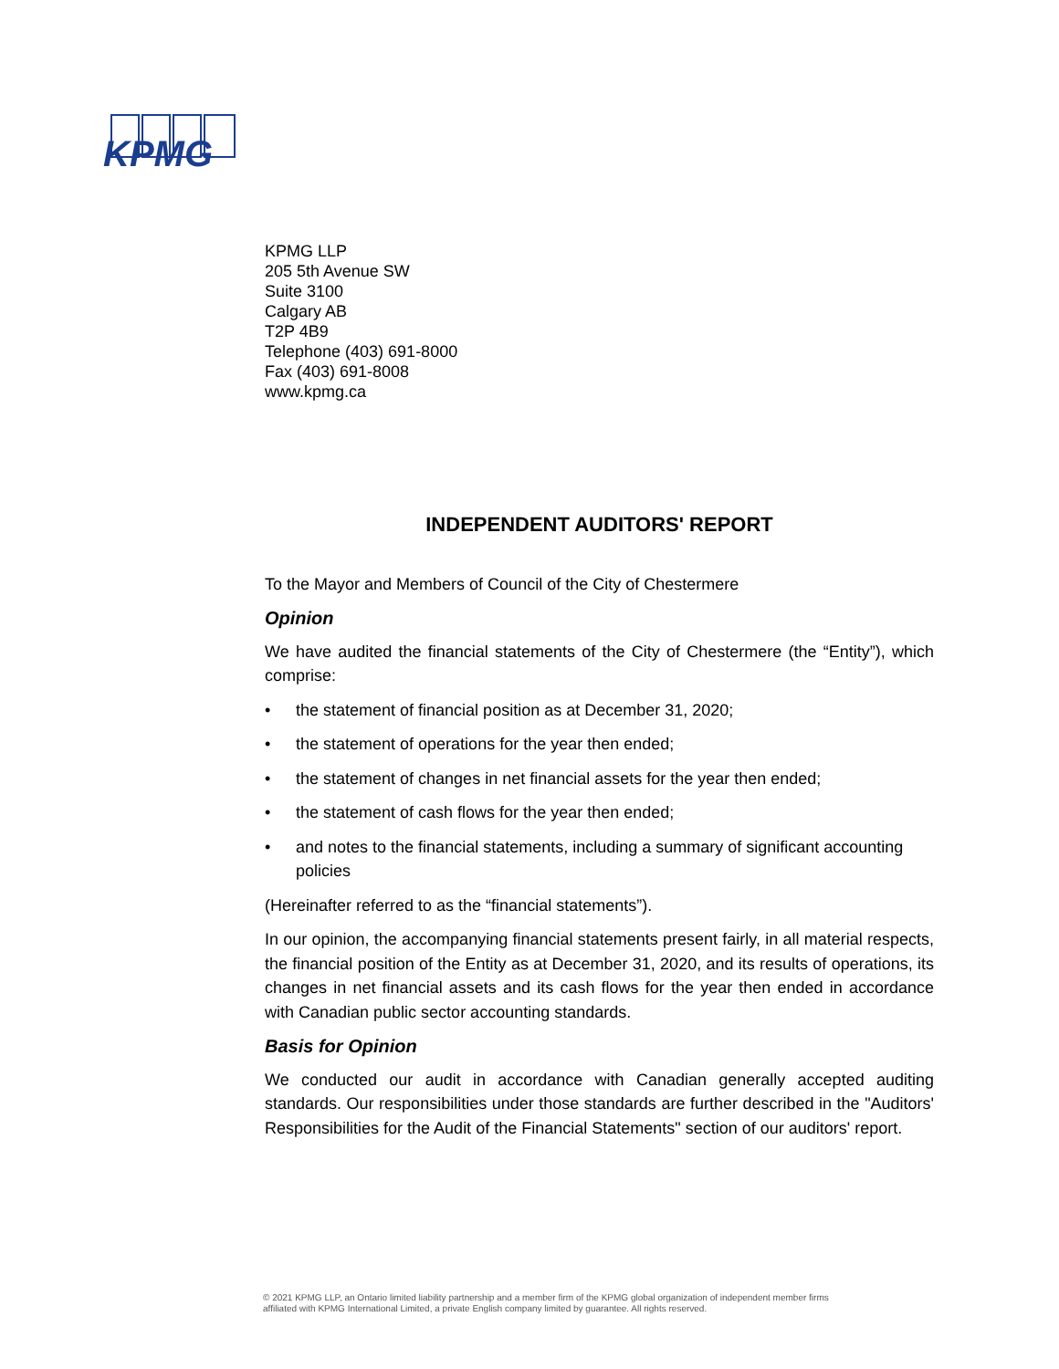KPMG
KPMG LLP
205 5th Avenue SW
Suite 3100
Calgary AB
T2P 4B9
Telephone (403) 691-8000
Fax (403) 691-8008
www.kpmg.ca
INDEPENDENT AUDITORS' REPORT
To the Mayor and Members of Council of the City of Chestermere
Opinion
We have audited the financial statements of the City of Chestermere (the “Entity”), which comprise:
• the statement of financial position as at December 31, 2020;
• the statement of operations for the year then ended;
• the statement of changes in net financial assets for the year then ended;
• the statement of cash flows for the year then ended;
• and notes to the financial statements, including a summary of significant accounting policies
(Hereinafter referred to as the “financial statements”).
In our opinion, the accompanying financial statements present fairly, in all material respects, the financial position of the Entity as at December 31, 2020, and its results of operations, its changes in net financial assets and its cash flows for the year then ended in accordance with Canadian public sector accounting standards.
Basis for Opinion
We conducted our audit in accordance with Canadian generally accepted auditing standards. Our responsibilities under those standards are further described in the "Auditors' Responsibilities for the Audit of the Financial Statements" section of our auditors' report.
© 2021 KPMG LLP, an Ontario limited liability partnership and a member firm of the KPMG global organization of independent member firms
affiliated with KPMG International Limited, a private English company limited by guarantee. All rights reserved.